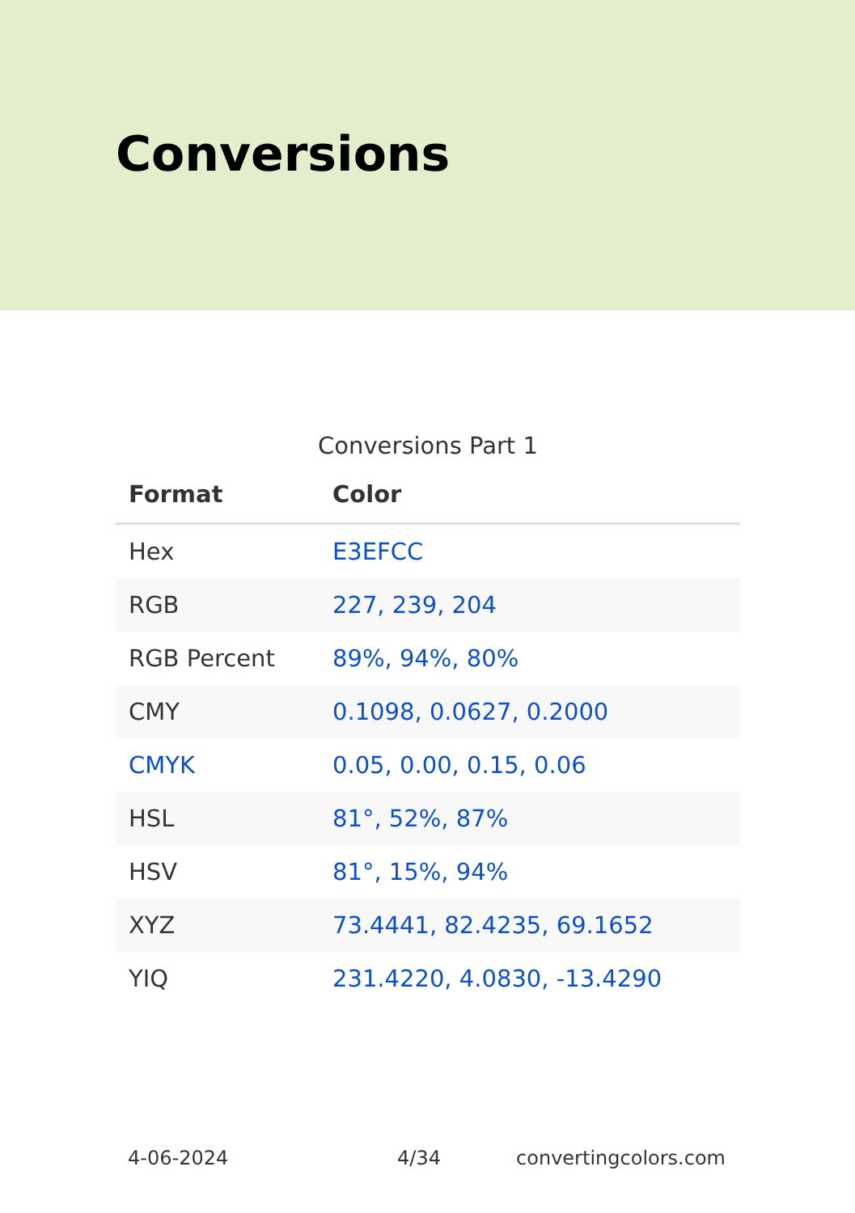Conversions
Conversions Part 1
| Format | Color |
| --- | --- |
| Hex | E3EFCC |
| RGB | 227, 239, 204 |
| RGB Percent | 89%, 94%, 80% |
| CMY | 0.1098, 0.0627, 0.2000 |
| CMYK | 0.05, 0.00, 0.15, 0.06 |
| HSL | 81°, 52%, 87% |
| HSV | 81°, 15%, 94% |
| XYZ | 73.4441, 82.4235, 69.1652 |
| YIQ | 231.4220, 4.0830, -13.4290 |
4-06-2024 4/34 convertingcolors.com